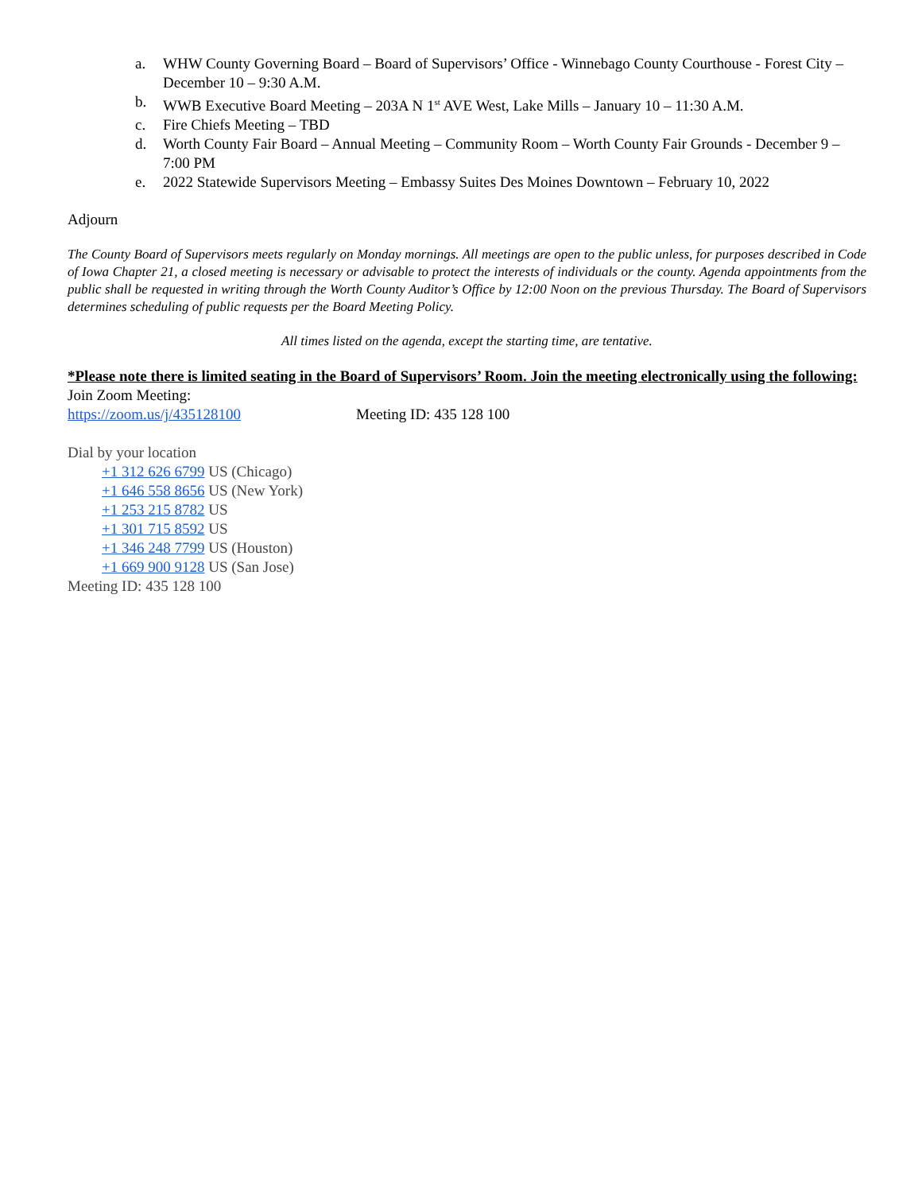a. WHW County Governing Board – Board of Supervisors’ Office - Winnebago County Courthouse - Forest City – December 10 – 9:30 A.M.
b. WWB Executive Board Meeting – 203A N 1<sup>st</sup> AVE West, Lake Mills – January 10 – 11:30 A.M.
c. Fire Chiefs Meeting – TBD
d. Worth County Fair Board – Annual Meeting – Community Room – Worth County Fair Grounds - December 9 – 7:00 PM
e. 2022 Statewide Supervisors Meeting – Embassy Suites Des Moines Downtown – February 10, 2022
Adjourn
The County Board of Supervisors meets regularly on Monday mornings. All meetings are open to the public unless, for purposes described in Code of Iowa Chapter 21, a closed meeting is necessary or advisable to protect the interests of individuals or the county. Agenda appointments from the public shall be requested in writing through the Worth County Auditor’s Office by 12:00 Noon on the previous Thursday. The Board of Supervisors determines scheduling of public requests per the Board Meeting Policy.
All times listed on the agenda, except the starting time, are tentative.
*Please note there is limited seating in the Board of Supervisors’ Room. Join the meeting electronically using the following:
Join Zoom Meeting:
https://zoom.us/j/435128100 Meeting ID: 435 128 100
Dial by your location
+1 312 626 6799 US (Chicago)
+1 646 558 8656 US (New York)
+1 253 215 8782 US
+1 301 715 8592 US
+1 346 248 7799 US (Houston)
+1 669 900 9128 US (San Jose)
Meeting ID: 435 128 100